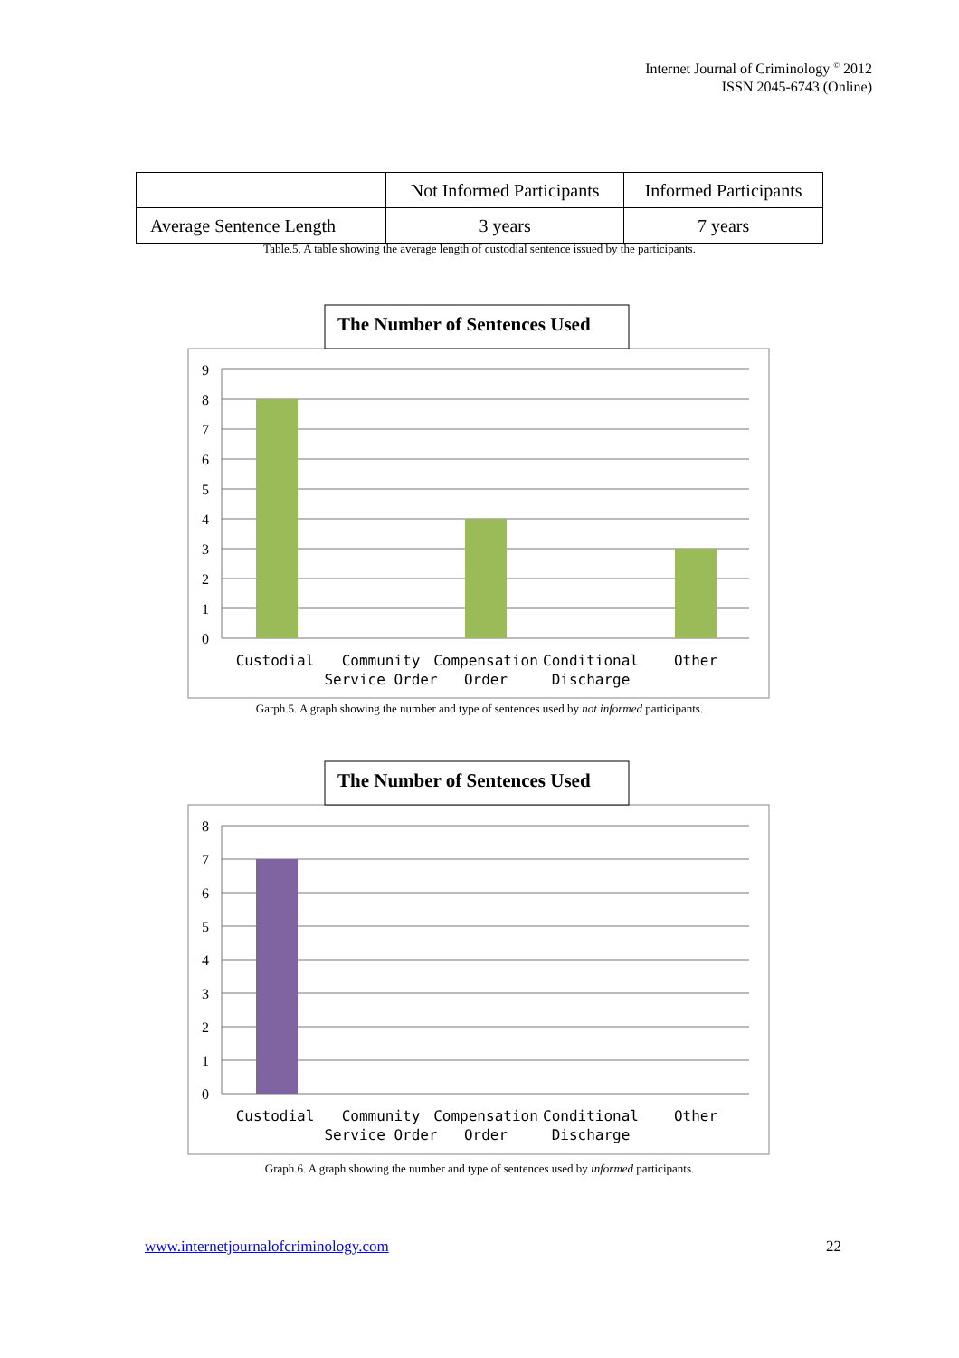Internet Journal of Criminology <sup>©</sup> 2012
ISSN 2045-6743 (Online)
| | Not Informed Participants | Informed Participants |
| --- | --- | --- |
| Average Sentence Length | 3 years | 7 years |
Table.5. A table showing the average length of custodial sentence issued by the participants.
The Number of Sentences Used
9
8
7
6
5
4
3
2
1
0
Custodial
Community
Service Order
Compensation
Order
Conditional
Discharge
Other
Garph.5. A graph showing the number and type of sentences used by not informed participants.
The Number of Sentences Used
8
7
6
5
4
3
2
1
0
Custodial
Community
Service Order
Compensation
Order
Conditional
Discharge
Other
Graph.6. A graph showing the number and type of sentences used by informed participants.
www.internetjournalofcriminology.com 22